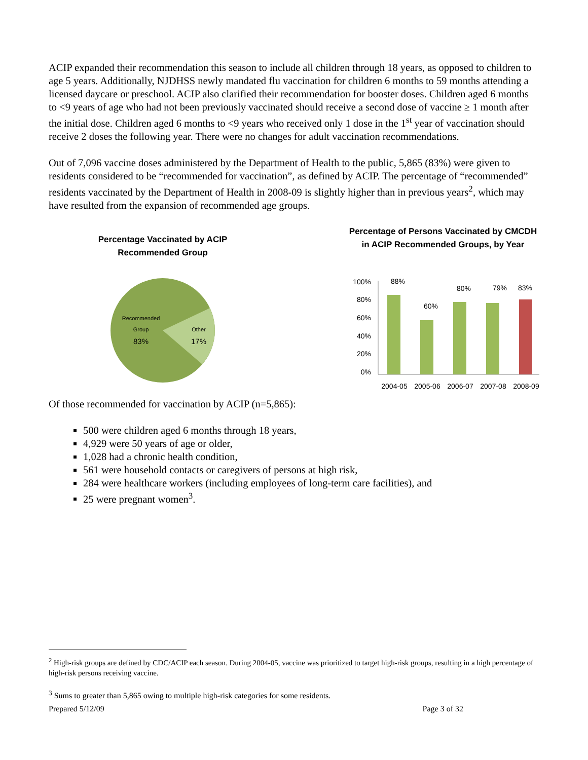ACIP expanded their recommendation this season to include all children through 18 years, as opposed to children to age 5 years. Additionally, NJDHSS newly mandated flu vaccination for children 6 months to 59 months attending a licensed daycare or preschool. ACIP also clarified their recommendation for booster doses. Children aged 6 months to <9 years of age who had not been previously vaccinated should receive a second dose of vaccine ≥ 1 month after the initial dose. Children aged 6 months to <9 years who received only 1 dose in the 1<sup>st</sup> year of vaccination should receive 2 doses the following year. There were no changes for adult vaccination recommendations.
Out of 7,096 vaccine doses administered by the Department of Health to the public, 5,865 (83%) were given to residents considered to be “recommended for vaccination”, as defined by ACIP. The percentage of “recommended” residents vaccinated by the Department of Health in 2008-09 is slightly higher than in previous years<sup>2</sup>, which may have resulted from the expansion of recommended age groups.
Percentage Vaccinated by ACIP
Recommended Group
Recommended
Group
83%
Other
17%
Percentage of Persons Vaccinated by CMCDH
in ACIP Recommended Groups, by Year
100%
80%
60%
40%
20%
0%
88%
60%
80%
79%
83%
2004-05
2005-06
2006-07
2007-08
2008-09
Of those recommended for vaccination by ACIP (n=5,865):
500 were children aged 6 months through 18 years,
4,929 were 50 years of age or older,
1,028 had a chronic health condition,
561 were household contacts or caregivers of persons at high risk,
284 were healthcare workers (including employees of long-term care facilities), and
25 were pregnant women<sup>3</sup>.
<sup>2</sup> High-risk groups are defined by CDC/ACIP each season. During 2004-05, vaccine was prioritized to target high-risk groups, resulting in a high percentage of high-risk persons receiving vaccine.
<sup>3</sup> Sums to greater than 5,865 owing to multiple high-risk categories for some residents.
Prepared 5/12/09 Page 3 of 32